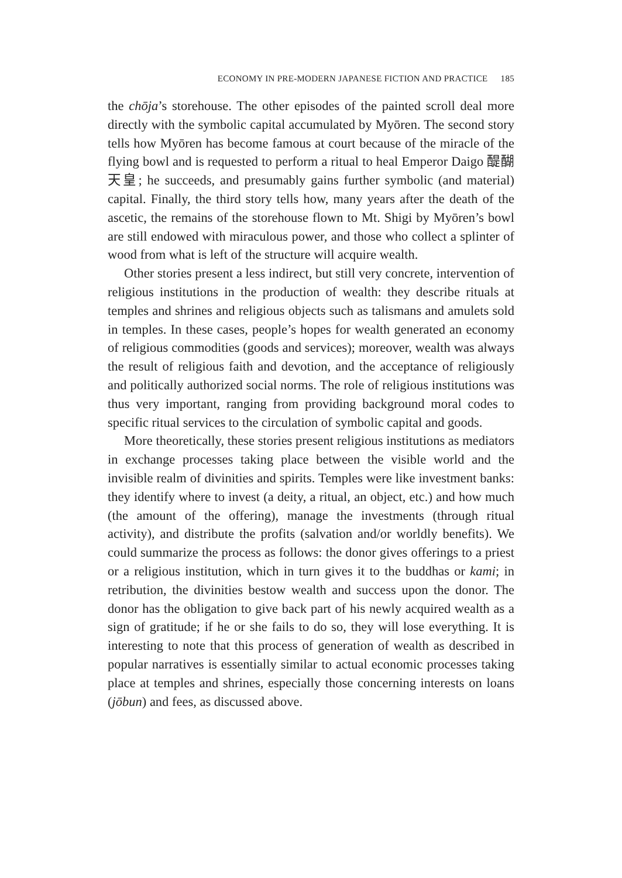ECONOMY IN PRE-MODERN JAPANESE FICTION AND PRACTICE 185
the chōja’s storehouse. The other episodes of the painted scroll deal more directly with the symbolic capital accumulated by Myōren. The second story tells how Myōren has become famous at court because of the miracle of the flying bowl and is requested to perform a ritual to heal Emperor Daigo 醍醐天皇; he succeeds, and presumably gains further symbolic (and material) capital. Finally, the third story tells how, many years after the death of the ascetic, the remains of the storehouse flown to Mt. Shigi by Myōren’s bowl are still endowed with miraculous power, and those who collect a splinter of wood from what is left of the structure will acquire wealth.
Other stories present a less indirect, but still very concrete, intervention of religious institutions in the production of wealth: they describe rituals at temples and shrines and religious objects such as talismans and amulets sold in temples. In these cases, people’s hopes for wealth generated an economy of religious commodities (goods and services); moreover, wealth was always the result of religious faith and devotion, and the acceptance of religiously and politically authorized social norms. The role of religious institutions was thus very important, ranging from providing background moral codes to specific ritual services to the circulation of symbolic capital and goods.
More theoretically, these stories present religious institutions as mediators in exchange processes taking place between the visible world and the invisible realm of divinities and spirits. Temples were like investment banks: they identify where to invest (a deity, a ritual, an object, etc.) and how much (the amount of the offering), manage the investments (through ritual activity), and distribute the profits (salvation and/or worldly benefits). We could summarize the process as follows: the donor gives offerings to a priest or a religious institution, which in turn gives it to the buddhas or kami; in retribution, the divinities bestow wealth and success upon the donor. The donor has the obligation to give back part of his newly acquired wealth as a sign of gratitude; if he or she fails to do so, they will lose everything. It is interesting to note that this process of generation of wealth as described in popular narratives is essentially similar to actual economic processes taking place at temples and shrines, especially those concerning interests on loans (jōbun) and fees, as discussed above.